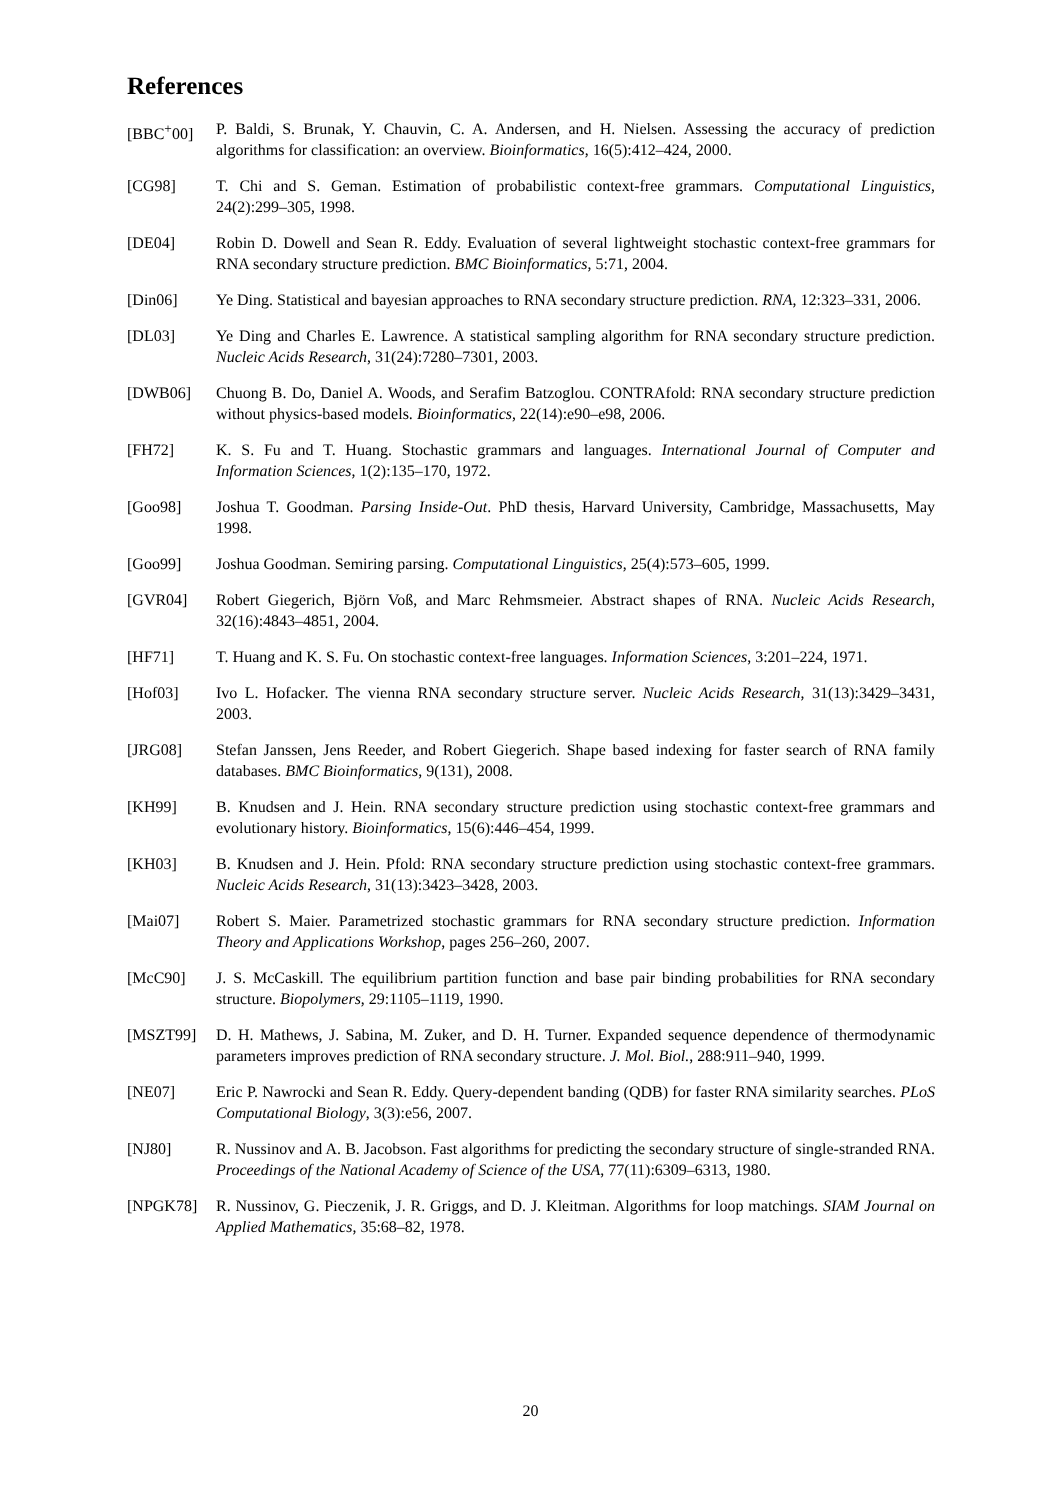References
[BBC<sup>+</sup>00] P. Baldi, S. Brunak, Y. Chauvin, C. A. Andersen, and H. Nielsen. Assessing the accuracy of prediction algorithms for classification: an overview. Bioinformatics, 16(5):412–424, 2000.
[CG98] T. Chi and S. Geman. Estimation of probabilistic context-free grammars. Computational Linguistics, 24(2):299–305, 1998.
[DE04] Robin D. Dowell and Sean R. Eddy. Evaluation of several lightweight stochastic context-free grammars for RNA secondary structure prediction. BMC Bioinformatics, 5:71, 2004.
[Din06] Ye Ding. Statistical and bayesian approaches to RNA secondary structure prediction. RNA, 12:323–331, 2006.
[DL03] Ye Ding and Charles E. Lawrence. A statistical sampling algorithm for RNA secondary structure prediction. Nucleic Acids Research, 31(24):7280–7301, 2003.
[DWB06] Chuong B. Do, Daniel A. Woods, and Serafim Batzoglou. CONTRAfold: RNA secondary structure prediction without physics-based models. Bioinformatics, 22(14):e90–e98, 2006.
[FH72] K. S. Fu and T. Huang. Stochastic grammars and languages. International Journal of Computer and Information Sciences, 1(2):135–170, 1972.
[Goo98] Joshua T. Goodman. Parsing Inside-Out. PhD thesis, Harvard University, Cambridge, Massachusetts, May 1998.
[Goo99] Joshua Goodman. Semiring parsing. Computational Linguistics, 25(4):573–605, 1999.
[GVR04] Robert Giegerich, Björn Voß, and Marc Rehmsmeier. Abstract shapes of RNA. Nucleic Acids Research, 32(16):4843–4851, 2004.
[HF71] T. Huang and K. S. Fu. On stochastic context-free languages. Information Sciences, 3:201–224, 1971.
[Hof03] Ivo L. Hofacker. The vienna RNA secondary structure server. Nucleic Acids Research, 31(13):3429–3431, 2003.
[JRG08] Stefan Janssen, Jens Reeder, and Robert Giegerich. Shape based indexing for faster search of RNA family databases. BMC Bioinformatics, 9(131), 2008.
[KH99] B. Knudsen and J. Hein. RNA secondary structure prediction using stochastic context-free grammars and evolutionary history. Bioinformatics, 15(6):446–454, 1999.
[KH03] B. Knudsen and J. Hein. Pfold: RNA secondary structure prediction using stochastic context-free grammars. Nucleic Acids Research, 31(13):3423–3428, 2003.
[Mai07] Robert S. Maier. Parametrized stochastic grammars for RNA secondary structure prediction. Information Theory and Applications Workshop, pages 256–260, 2007.
[McC90] J. S. McCaskill. The equilibrium partition function and base pair binding probabilities for RNA secondary structure. Biopolymers, 29:1105–1119, 1990.
[MSZT99] D. H. Mathews, J. Sabina, M. Zuker, and D. H. Turner. Expanded sequence dependence of thermodynamic parameters improves prediction of RNA secondary structure. J. Mol. Biol., 288:911–940, 1999.
[NE07] Eric P. Nawrocki and Sean R. Eddy. Query-dependent banding (QDB) for faster RNA similarity searches. PLoS Computational Biology, 3(3):e56, 2007.
[NJ80] R. Nussinov and A. B. Jacobson. Fast algorithms for predicting the secondary structure of single-stranded RNA. Proceedings of the National Academy of Science of the USA, 77(11):6309–6313, 1980.
[NPGK78] R. Nussinov, G. Pieczenik, J. R. Griggs, and D. J. Kleitman. Algorithms for loop matchings. SIAM Journal on Applied Mathematics, 35:68–82, 1978.
20